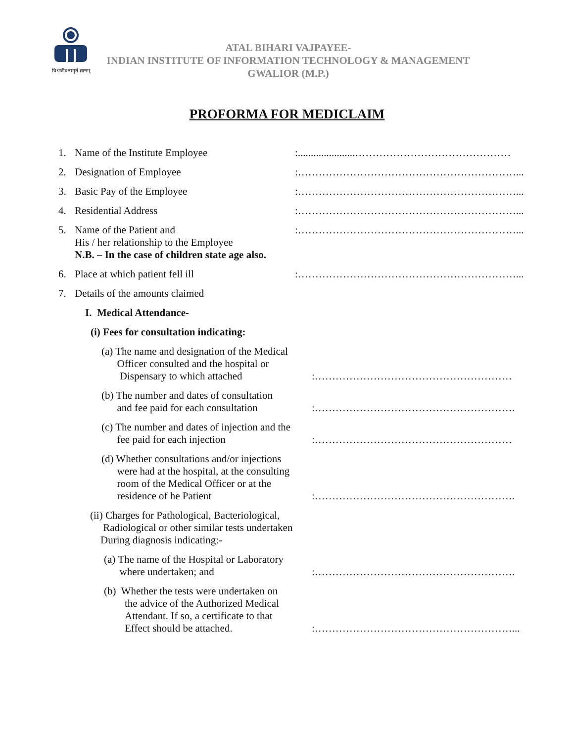विश्वजीवनामृतं ज्ञानम्
ATAL BIHARI VAJPAYEE-
INDIAN INSTITUTE OF INFORMATION TECHNOLOGY & MANAGEMENT
GWALIOR (M.P.)
PROFORMA FOR MEDICLAIM
1. Name of the Institute Employee :......................………………………………………
2. Designation of Employee :………………………………………………………...
3. Basic Pay of the Employee :………………………………………………………...
4. Residential Address :………………………………………………………...
5. Name of the Patient and
His / her relationship to the Employee
N.B. – In the case of children state age also.
:………………………………………………………...
6. Place at which patient fell ill :………………………………………………………...
7. Details of the amounts claimed
I. Medical Attendance-
(i) Fees for consultation indicating:
(a) The name and designation of the Medical
Officer consulted and the hospital or
Dispensary to which attached
:…………………………………………………
(b) The number and dates of consultation
and fee paid for each consultation
:………………………………………………….
(c) The number and dates of injection and the
fee paid for each injection
:…………………………………………………
(d) Whether consultations and/or injections
were had at the hospital, at the consulting
room of the Medical Officer or at the
residence of he Patient
:………………………………………………….
(ii) Charges for Pathological, Bacteriological,
Radiological or other similar tests undertaken
During diagnosis indicating:-
(a) The name of the Hospital or Laboratory
where undertaken; and
:………………………………………………….
(b) Whether the tests were undertaken on
the advice of the Authorized Medical
Attendant. If so, a certificate to that
Effect should be attached.
:…………………………………………………...